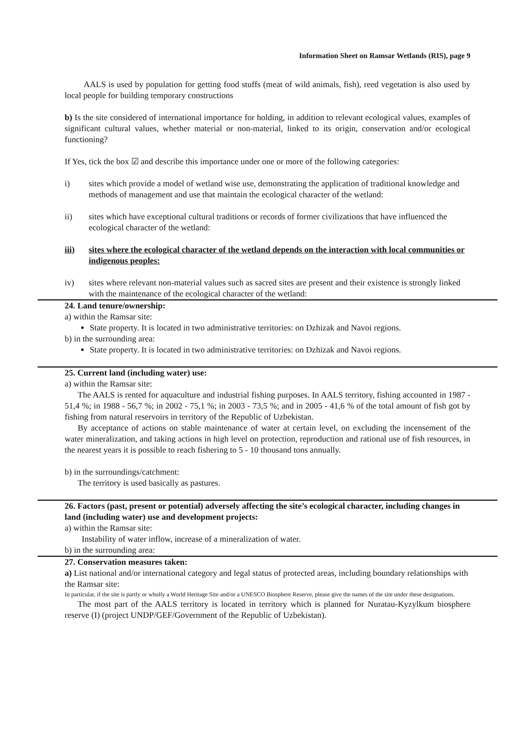Information Sheet on Ramsar Wetlands (RIS), page 9
AALS is used by population for getting food stuffs (meat of wild animals, fish), reed vegetation is also used by local people for building temporary constructions
b) Is the site considered of international importance for holding, in addition to relevant ecological values, examples of significant cultural values, whether material or non-material, linked to its origin, conservation and/or ecological functioning?
If Yes, tick the box ☑ and describe this importance under one or more of the following categories:
i) sites which provide a model of wetland wise use, demonstrating the application of traditional knowledge and methods of management and use that maintain the ecological character of the wetland:
ii) sites which have exceptional cultural traditions or records of former civilizations that have influenced the ecological character of the wetland:
iii) sites where the ecological character of the wetland depends on the interaction with local communities or indigenous peoples:
iv) sites where relevant non-material values such as sacred sites are present and their existence is strongly linked with the maintenance of the ecological character of the wetland:
24. Land tenure/ownership:
a) within the Ramsar site:
State property. It is located in two administrative territories: on Dzhizak and Navoi regions.
b) in the surrounding area:
State property. It is located in two administrative territories: on Dzhizak and Navoi regions.
25. Current land (including water) use:
a) within the Ramsar site:
The AALS is rented for aquaculture and industrial fishing purposes. In AALS territory, fishing accounted in 1987 - 51,4 %; in 1988 - 56,7 %; in 2002 - 75,1 %; in 2003 - 73,5 %; and in 2005 - 41,6 % of the total amount of fish got by fishing from natural reservoirs in territory of the Republic of Uzbekistan.
By acceptance of actions on stable maintenance of water at certain level, on excluding the incensement of the water mineralization, and taking actions in high level on protection, reproduction and rational use of fish resources, in the nearest years it is possible to reach fishering to 5 - 10 thousand tons annually.
b) in the surroundings/catchment:
The territory is used basically as pastures.
26. Factors (past, present or potential) adversely affecting the site’s ecological character, including changes in land (including water) use and development projects:
a) within the Ramsar site:
Instability of water inflow, increase of a mineralization of water.
b) in the surrounding area:
27. Conservation measures taken:
a) List national and/or international category and legal status of protected areas, including boundary relationships with the Ramsar site:
In particular, if the site is partly or wholly a World Heritage Site and/or a UNESCO Biosphere Reserve, please give the names of the site under these designations.
The most part of the AALS territory is located in territory which is planned for Nuratau-Kyzylkum biosphere reserve (I) (project UNDP/GEF/Government of the Republic of Uzbekistan).